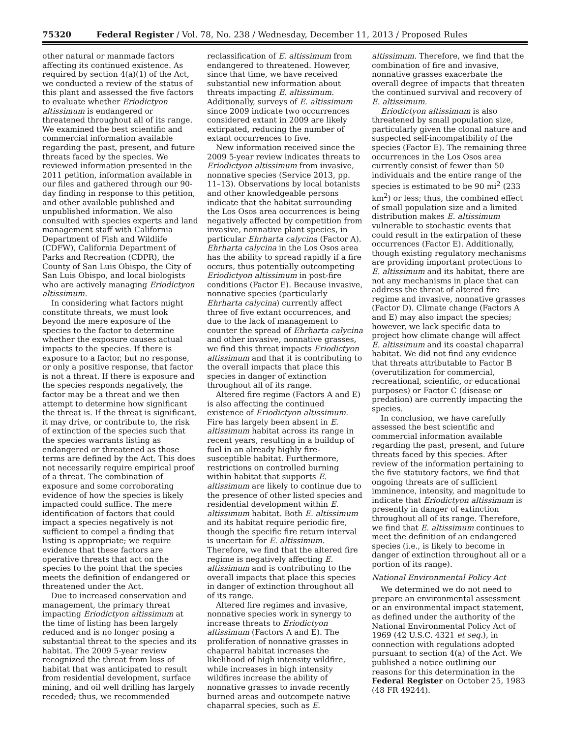75320 Federal Register / Vol. 78, No. 238 / Wednesday, December 11, 2013 / Proposed Rules
other natural or manmade factors affecting its continued existence. As required by section 4(a)(1) of the Act, we conducted a review of the status of this plant and assessed the five factors to evaluate whether Eriodictyon altissimum is endangered or threatened throughout all of its range. We examined the best scientific and commercial information available regarding the past, present, and future threats faced by the species. We reviewed information presented in the 2011 petition, information available in our files and gathered through our 90-day finding in response to this petition, and other available published and unpublished information. We also consulted with species experts and land management staff with California Department of Fish and Wildlife (CDFW), California Department of Parks and Recreation (CDPR), the County of San Luis Obispo, the City of San Luis Obispo, and local biologists who are actively managing Eriodictyon altissimum.
In considering what factors might constitute threats, we must look beyond the mere exposure of the species to the factor to determine whether the exposure causes actual impacts to the species. If there is exposure to a factor, but no response, or only a positive response, that factor is not a threat. If there is exposure and the species responds negatively, the factor may be a threat and we then attempt to determine how significant the threat is. If the threat is significant, it may drive, or contribute to, the risk of extinction of the species such that the species warrants listing as endangered or threatened as those terms are defined by the Act. This does not necessarily require empirical proof of a threat. The combination of exposure and some corroborating evidence of how the species is likely impacted could suffice. The mere identification of factors that could impact a species negatively is not sufficient to compel a finding that listing is appropriate; we require evidence that these factors are operative threats that act on the species to the point that the species meets the definition of endangered or threatened under the Act.
Due to increased conservation and management, the primary threat impacting Eriodictyon altissimum at the time of listing has been largely reduced and is no longer posing a substantial threat to the species and its habitat. The 2009 5-year review recognized the threat from loss of habitat that was anticipated to result from residential development, surface mining, and oil well drilling has largely receded; thus, we recommended
reclassification of E. altissimum from endangered to threatened. However, since that time, we have received substantial new information about threats impacting E. altissimum. Additionally, surveys of E. altissimum since 2009 indicate two occurrences considered extant in 2009 are likely extirpated, reducing the number of extant occurrences to five.
New information received since the 2009 5-year review indicates threats to Eriodictyon altissimum from invasive, nonnative species (Service 2013, pp. 11–13). Observations by local botanists and other knowledgeable persons indicate that the habitat surrounding the Los Osos area occurrences is being negatively affected by competition from invasive, nonnative plant species, in particular Ehrharta calycina (Factor A). Ehrharta calycina in the Los Osos area has the ability to spread rapidly if a fire occurs, thus potentially outcompeting Eriodictyon altissimum in post-fire conditions (Factor E). Because invasive, nonnative species (particularly Ehrharta calycina) currently affect three of five extant occurrences, and due to the lack of management to counter the spread of Ehrharta calycina and other invasive, nonnative grasses, we find this threat impacts Eriodictyon altissimum and that it is contributing to the overall impacts that place this species in danger of extinction throughout all of its range.
Altered fire regime (Factors A and E) is also affecting the continued existence of Eriodictyon altissimum. Fire has largely been absent in E. altissimum habitat across its range in recent years, resulting in a buildup of fuel in an already highly fire-susceptible habitat. Furthermore, restrictions on controlled burning within habitat that supports E. altissimum are likely to continue due to the presence of other listed species and residential development within E. altissimum habitat. Both E. altissimum and its habitat require periodic fire, though the specific fire return interval is uncertain for E. altissimum. Therefore, we find that the altered fire regime is negatively affecting E. altissimum and is contributing to the overall impacts that place this species in danger of extinction throughout all of its range.
Altered fire regimes and invasive, nonnative species work in synergy to increase threats to Eriodictyon altissimum (Factors A and E). The proliferation of nonnative grasses in chaparral habitat increases the likelihood of high intensity wildfire, while increases in high intensity wildfires increase the ability of nonnative grasses to invade recently burned areas and outcompete native chaparral species, such as E.
altissimum. Therefore, we find that the combination of fire and invasive, nonnative grasses exacerbate the overall degree of impacts that threaten the continued survival and recovery of E. altissimum.
Eriodictyon altissimum is also threatened by small population size, particularly given the clonal nature and suspected self-incompatibility of the species (Factor E). The remaining three occurrences in the Los Osos area currently consist of fewer than 50 individuals and the entire range of the species is estimated to be 90 mi<sup>2</sup> (233 km<sup>2</sup>) or less; thus, the combined effect of small population size and a limited distribution makes E. altissimum vulnerable to stochastic events that could result in the extirpation of these occurrences (Factor E). Additionally, though existing regulatory mechanisms are providing important protections to E. altissimum and its habitat, there are not any mechanisms in place that can address the threat of altered fire regime and invasive, nonnative grasses (Factor D). Climate change (Factors A and E) may also impact the species; however, we lack specific data to project how climate change will affect E. altissimum and its coastal chaparral habitat. We did not find any evidence that threats attributable to Factor B (overutilization for commercial, recreational, scientific, or educational purposes) or Factor C (disease or predation) are currently impacting the species.
In conclusion, we have carefully assessed the best scientific and commercial information available regarding the past, present, and future threats faced by this species. After review of the information pertaining to the five statutory factors, we find that ongoing threats are of sufficient imminence, intensity, and magnitude to indicate that Eriodictyon altissimum is presently in danger of extinction throughout all of its range. Therefore, we find that E. altissimum continues to meet the definition of an endangered species (i.e., is likely to become in danger of extinction throughout all or a portion of its range).
National Environmental Policy Act
We determined we do not need to prepare an environmental assessment or an environmental impact statement, as defined under the authority of the National Environmental Policy Act of 1969 (42 U.S.C. 4321 et seq.), in connection with regulations adopted pursuant to section 4(a) of the Act. We published a notice outlining our reasons for this determination in the Federal Register on October 25, 1983 (48 FR 49244).